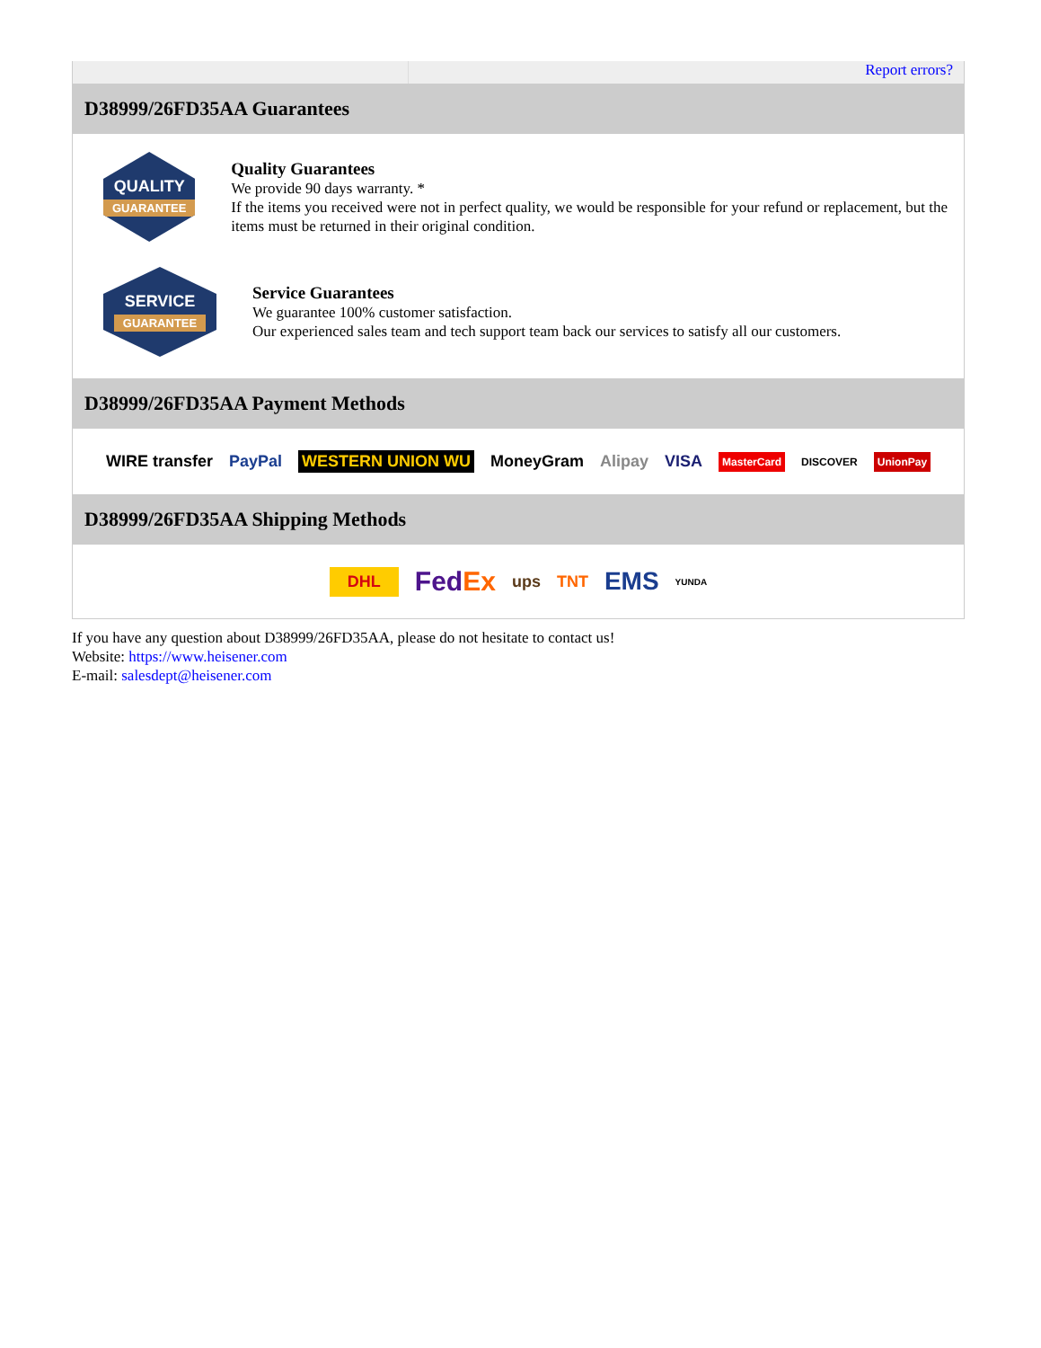Report errors?
D38999/26FD35AA Guarantees
QUALITY
GUARANTEE
Quality Guarantees
We provide 90 days warranty. *
If the items you received were not in perfect quality, we would be responsible for your refund or replacement, but the items must be returned in their original condition.
SERVICE
GUARANTEE
Service Guarantees
We guarantee 100% customer satisfaction.
Our experienced sales team and tech support team back our services to satisfy all our customers.
D38999/26FD35AA Payment Methods
WIRE transfer PayPal WESTERN UNION WU MoneyGram Alipay VISA MasterCard DISCOVER UnionPay
D38999/26FD35AA Shipping Methods
DHL FedEx ups TNT EMS YUNDA
If you have any question about D38999/26FD35AA, please do not hesitate to contact us!
Website: https://www.heisener.com
E-mail: salesdept@heisener.com